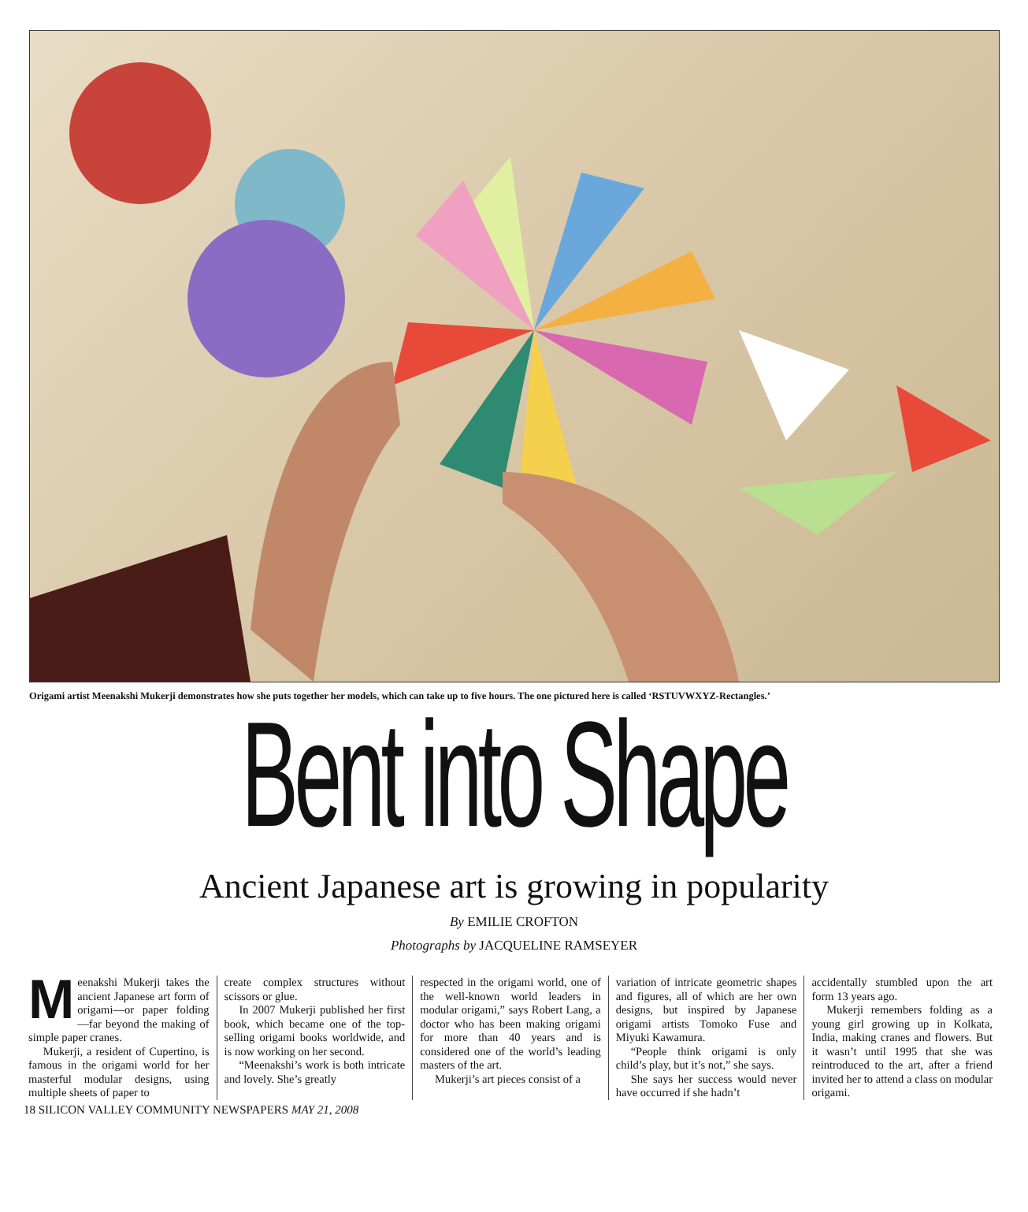Origami artist Meenakshi Mukerji demonstrates how she puts together her models, which can take up to five hours. The one pictured here is called ‘RSTUVWXYZ-Rectangles.’
Bent into Shape
Ancient Japanese art is growing in popularity
By EMILIE CROFTON
Photographs by JACQUELINE RAMSEYER
Meenakshi Mukerji takes the ancient Japanese art form of origami—or paper folding—far beyond the making of simple paper cranes.
Mukerji, a resident of Cupertino, is famous in the origami world for her masterful modular designs, using multiple sheets of paper to
create complex structures without scissors or glue.
In 2007 Mukerji published her first book, which became one of the top-selling origami books worldwide, and is now working on her second.
“Meenakshi’s work is both intricate and lovely. She’s greatly
respected in the origami world, one of the well-known world leaders in modular origami,” says Robert Lang, a doctor who has been making origami for more than 40 years and is considered one of the world’s leading masters of the art.
Mukerji’s art pieces consist of a
variation of intricate geometric shapes and figures, all of which are her own designs, but inspired by Japanese origami artists Tomoko Fuse and Miyuki Kawamura.
“People think origami is only child’s play, but it’s not,” she says.
She says her success would never have occurred if she hadn’t
accidentally stumbled upon the art form 13 years ago.
Mukerji remembers folding as a young girl growing up in Kolkata, India, making cranes and flowers. But it wasn’t until 1995 that she was reintroduced to the art, after a friend invited her to attend a class on modular origami.
18 SILICON VALLEY COMMUNITY NEWSPAPERS MAY 21, 2008